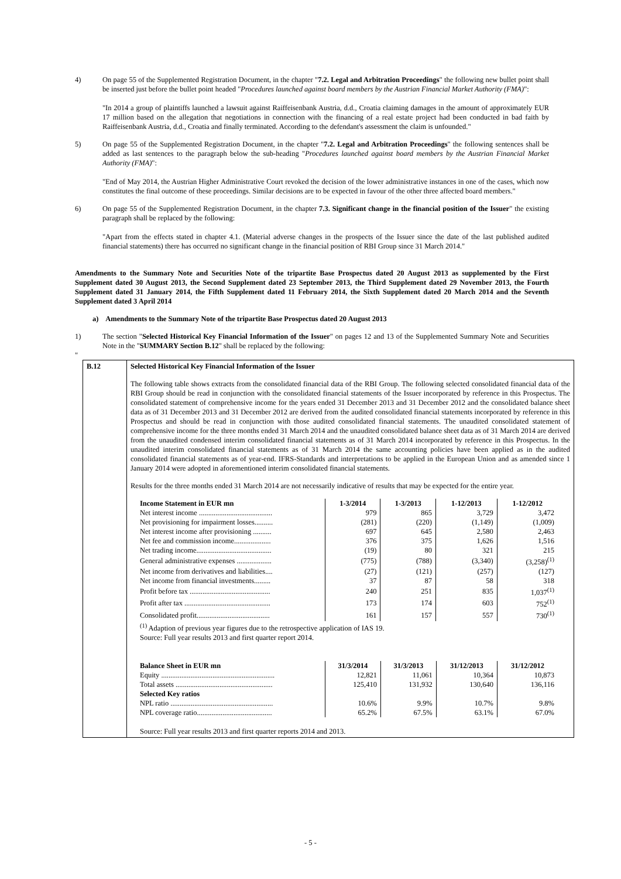4) On page 55 of the Supplemented Registration Document, in the chapter "7.2. Legal and Arbitration Proceedings" the following new bullet point shall be inserted just before the bullet point headed "Procedures launched against board members by the Austrian Financial Market Authority (FMA)":
"In 2014 a group of plaintiffs launched a lawsuit against Raiffeisenbank Austria, d.d., Croatia claiming damages in the amount of approximately EUR 17 million based on the allegation that negotiations in connection with the financing of a real estate project had been conducted in bad faith by Raiffeisenbank Austria, d.d., Croatia and finally terminated. According to the defendant's assessment the claim is unfounded."
5) On page 55 of the Supplemented Registration Document, in the chapter "7.2. Legal and Arbitration Proceedings" the following sentences shall be added as last sentences to the paragraph below the sub-heading "Procedures launched against board members by the Austrian Financial Market Authority (FMA)":
"End of May 2014, the Austrian Higher Administrative Court revoked the decision of the lower administrative instances in one of the cases, which now constitutes the final outcome of these proceedings. Similar decisions are to be expected in favour of the other three affected board members."
6) On page 55 of the Supplemented Registration Document, in the chapter 7.3. Significant change in the financial position of the Issuer" the existing paragraph shall be replaced by the following:
"Apart from the effects stated in chapter 4.1. (Material adverse changes in the prospects of the Issuer since the date of the last published audited financial statements) there has occurred no significant change in the financial position of RBI Group since 31 March 2014."
Amendments to the Summary Note and Securities Note of the tripartite Base Prospectus dated 20 August 2013 as supplemented by the First Supplement dated 30 August 2013, the Second Supplement dated 23 September 2013, the Third Supplement dated 29 November 2013, the Fourth Supplement dated 31 January 2014, the Fifth Supplement dated 11 February 2014, the Sixth Supplement dated 20 March 2014 and the Seventh Supplement dated 3 April 2014
a) Amendments to the Summary Note of the tripartite Base Prospectus dated 20 August 2013
1) The section "Selected Historical Key Financial Information of the Issuer" on pages 12 and 13 of the Supplemented Summary Note and Securities Note in the "SUMMARY Section B.12" shall be replaced by the following:
"
B.12 Selected Historical Key Financial Information of the Issuer
The following table shows extracts from the consolidated financial data of the RBI Group. The following selected consolidated financial data of the RBI Group should be read in conjunction with the consolidated financial statements of the Issuer incorporated by reference in this Prospectus. The consolidated statement of comprehensive income for the years ended 31 December 2013 and 31 December 2012 and the consolidated balance sheet data as of 31 December 2013 and 31 December 2012 are derived from the audited consolidated financial statements incorporated by reference in this Prospectus and should be read in conjunction with those audited consolidated financial statements. The unaudited consolidated statement of comprehensive income for the three months ended 31 March 2014 and the unaudited consolidated balance sheet data as of 31 March 2014 are derived from the unaudited condensed interim consolidated financial statements as of 31 March 2014 incorporated by reference in this Prospectus. In the unaudited interim consolidated financial statements as of 31 March 2014 the same accounting policies have been applied as in the audited consolidated financial statements as of year-end. IFRS-Standards and interpretations to be applied in the European Union and as amended since 1 January 2014 were adopted in aforementioned interim consolidated financial statements.
Results for the three months ended 31 March 2014 are not necessarily indicative of results that may be expected for the entire year.
| Income Statement in EUR mn | 1-3/2014 | 1-3/2013 | 1-12/2013 | 1-12/2012 |
| --- | --- | --- | --- | --- |
| Net interest income ........................................ | 979 | 865 | 3,729 | 3,472 |
| Net provisioning for impairment losses.......... | (281) | (220) | (1,149) | (1,009) |
| Net interest income after provisioning .......... | 697 | 645 | 2,580 | 2,463 |
| Net fee and commission income.................... | 376 | 375 | 1,626 | 1,516 |
| Net trading income......................................... | (19) | 80 | 321 | 215 |
| General administrative expenses ................... | (775) | (788) | (3,340) | (3,258)<sup>(1)</sup> |
| Net income from derivatives and liabilities.... | (27) | (121) | (257) | (127) |
| Net income from financial investments......... | 37 | 87 | 58 | 318 |
| Profit before tax ............................................ | 240 | 251 | 835 | 1,037<sup>(1)</sup> |
| Profit after tax ............................................... | 173 | 174 | 603 | 752<sup>(1)</sup> |
| Consolidated profit........................................ | 161 | 157 | 557 | 730<sup>(1)</sup> |
<sup>(1)</sup> Adaption of previous year figures due to the retrospective application of IAS 19.
Source: Full year results 2013 and first quarter report 2014.
| Balance Sheet in EUR mn | 31/3/2014 | 31/3/2013 | 31/12/2013 | 31/12/2012 |
| --- | --- | --- | --- | --- |
| Equity .............................................................. | 12,821 | 11,061 | 10,364 | 10,873 |
| Total assets ..................................................... | 125,410 | 131,932 | 130,640 | 136,116 |
| Selected Key ratios | | | | |
| NPL ratio ........................................................ | 10.6% | 9.9% | 10.7% | 9.8% |
| NPL coverage ratio......................................... | 65.2% | 67.5% | 63.1% | 67.0% |
Source: Full year results 2013 and first quarter reports 2014 and 2013.
- 5 -